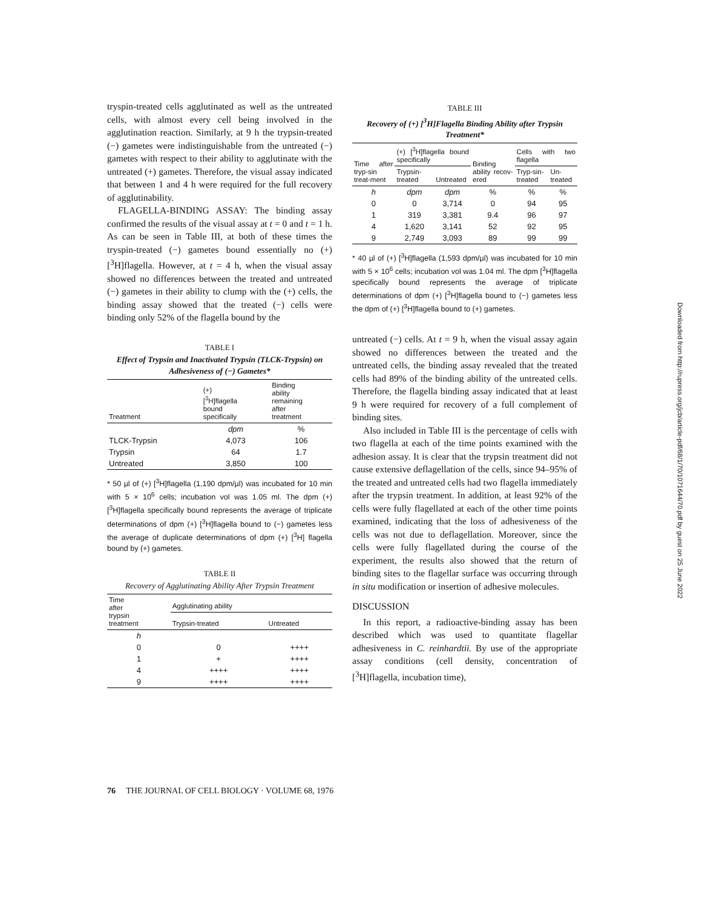tryspin-treated cells agglutinated as well as the untreated cells, with almost every cell being involved in the agglutination reaction. Similarly, at 9 h the trypsin-treated (−) gametes were indistinguishable from the untreated (−) gametes with respect to their ability to agglutinate with the untreated (+) gametes. Therefore, the visual assay indicated that between 1 and 4 h were required for the full recovery of agglutinability.
FLAGELLA-BINDING ASSAY: The binding assay confirmed the results of the visual assay at t = 0 and t = 1 h. As can be seen in Table III, at both of these times the tryspin-treated (−) gametes bound essentially no (+) [<sup>3</sup>H]flagella. However, at t = 4 h, when the visual assay showed no differences between the treated and untreated (−) gametes in their ability to clump with the (+) cells, the binding assay showed that the treated (−) cells were binding only 52% of the flagella bound by the
TABLE I
Effect of Trypsin and Inactivated Trypsin (TLCK-Trypsin) on Adhesiveness of (−) Gametes*
| Treatment | (+) [<sup>3</sup>H]flagella bound specifically | Binding ability remaining after treatment |
| --- | --- | --- |
| | dpm | % |
| TLCK-Trypsin | 4,073 | 106 |
| Trypsin | 64 | 1.7 |
| Untreated | 3,850 | 100 |
* 50 µl of (+) [<sup>3</sup>H]flagella (1,190 dpm/µl) was incubated for 10 min with 5 × 10<sup>6</sup> cells; incubation vol was 1.05 ml. The dpm (+) [<sup>3</sup>H]flagella specifically bound represents the average of triplicate determinations of dpm (+) [<sup>3</sup>H]flagella bound to (−) gametes less the average of duplicate determinations of dpm (+) [<sup>3</sup>H] flagella bound by (+) gametes.
TABLE II
Recovery of Agglutinating Ability After Trypsin Treatment
| Time after trypsin treatment | Agglutinating ability | |
| --- | --- | --- |
| | Trypsin-treated | Untreated |
| h | | |
| 0 | 0 | ++++ |
| 1 | + | ++++ |
| 4 | ++++ | ++++ |
| 9 | ++++ | ++++ |
TABLE III
Recovery of (+) [<sup>3</sup>H]Flagella Binding Ability after Trypsin Treatment*
| Time after tryp-sin treat-ment | (+) [<sup>3</sup>H]flagella bound specifically | | Binding ability recov-ered | Cells with two flagella | |
| --- | --- | --- | --- | --- | --- |
| | Trypsin-treated | Untreated | | Tryp-sin-treated | Un-treated |
| h | dpm | dpm | % | % | % |
| 0 | 0 | 3,714 | 0 | 94 | 95 |
| 1 | 319 | 3,381 | 9.4 | 96 | 97 |
| 4 | 1,620 | 3,141 | 52 | 92 | 95 |
| 9 | 2,749 | 3,093 | 89 | 99 | 99 |
* 40 µl of (+) [<sup>3</sup>H]flagella (1,593 dpm/µl) was incubated for 10 min with 5 × 10<sup>6</sup> cells; incubation vol was 1.04 ml. The dpm [<sup>3</sup>H]flagella specifically bound represents the average of triplicate determinations of dpm (+) [<sup>3</sup>H]flagella bound to (−) gametes less the dpm of (+) [<sup>3</sup>H]flagella bound to (+) gametes.
untreated (−) cells. At t = 9 h, when the visual assay again showed no differences between the treated and the untreated cells, the binding assay revealed that the treated cells had 89% of the binding ability of the untreated cells. Therefore, the flagella binding assay indicated that at least 9 h were required for recovery of a full complement of binding sites.
Also included in Table III is the percentage of cells with two flagella at each of the time points examined with the adhesion assay. It is clear that the trypsin treatment did not cause extensive deflagellation of the cells, since 94–95% of the treated and untreated cells had two flagella immediately after the trypsin treatment. In addition, at least 92% of the cells were fully flagellated at each of the other time points examined, indicating that the loss of adhesiveness of the cells was not due to deflagellation. Moreover, since the cells were fully flagellated during the course of the experiment, the results also showed that the return of binding sites to the flagellar surface was occurring through in situ modification or insertion of adhesive molecules.
DISCUSSION
In this report, a radioactive-binding assay has been described which was used to quantitate flagellar adhesiveness in C. reinhardtii. By use of the appropriate assay conditions (cell density, concentration of [<sup>3</sup>H]flagella, incubation time),
76 THE JOURNAL OF CELL BIOLOGY · VOLUME 68, 1976
Downloaded from http://rupress.org/jcb/article-pdf/68/1/70/1071644/70.pdf by guest on 25 June 2022